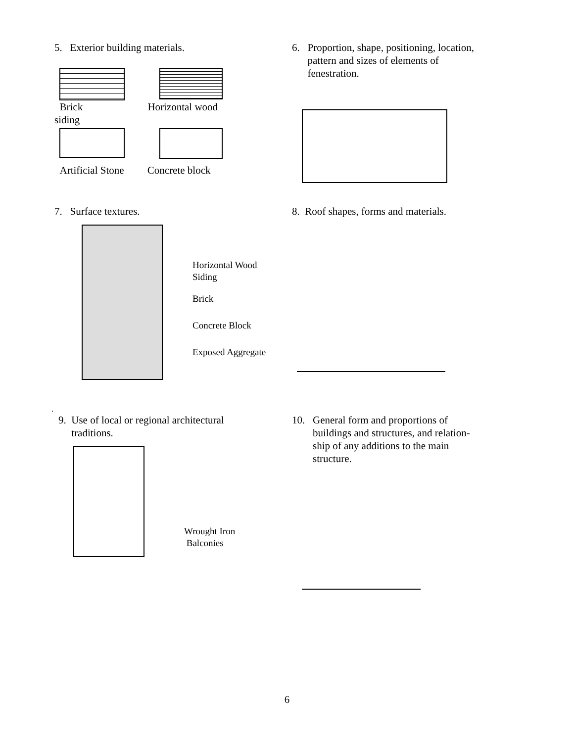5. Exterior building materials.
Brick Horizontal wood
siding
Artificial Stone Concrete block
6. Proportion, shape, positioning, location,
pattern and sizes of elements of
fenestration.
7. Surface textures.
Horizontal Wood
Siding
Brick
Concrete Block
Exposed Aggregate
8. Roof shapes, forms and materials.
.
9. Use of local or regional architectural
traditions.
Wrought Iron
Balconies
10. General form and proportions of
buildings and structures, and relation-
ship of any additions to the main
structure.
6